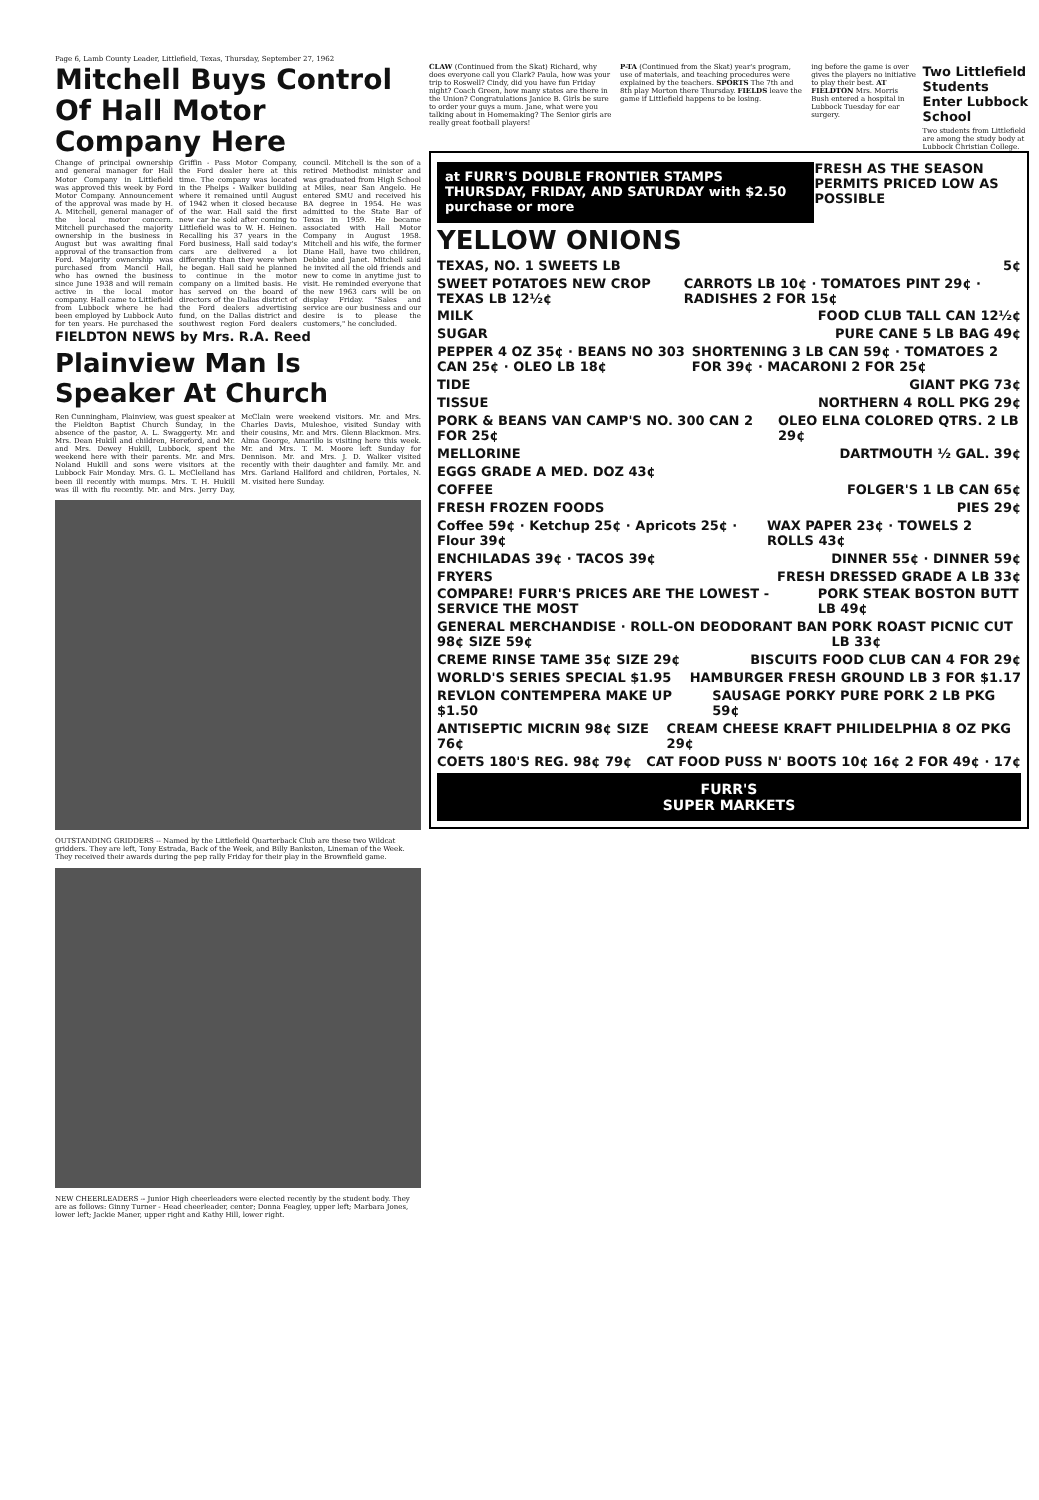Page 6, Lamb County Leader, Littlefield, Texas, Thursday, September 27, 1962
Mitchell Buys Control Of Hall Motor Company Here
Change of principal ownership and general manager for Hall Motor Company in Littlefield was approved this week by Ford Motor Company. Announcement of the approval was made by H. A. Mitchell, general manager of the local motor concern. Mitchell purchased the majority ownership in the business in August but was awaiting final approval of the transaction from Ford. Majority ownership was purchased from Mancil Hall, who has owned the business since June 1938 and will remain active in the local motor company. Hall came to Littlefield from Lubbock where he had been employed by Lubbock Auto for ten years. He purchased the Griffin - Pass Motor Company, the Ford dealer here at this time. The company was located in the Phelps - Walker building where it remained until August of 1942 when it closed because of the war. Hall said the first new car he sold after coming to Littlefield was to W. H. Heinen. Recalling his 37 years in the Ford business, Hall said today's cars are delivered a lot differently than they were when he began. Hall said he planned to continue in the motor company on a limited basis. He has served on the board of directors of the Dallas district of the Ford dealers advertising fund, on the Dallas district and southwest region Ford dealers council. Mitchell is the son of a retired Methodist minister and was graduated from High School at Miles, near San Angelo. He entered SMU and received his BA degree in 1954. He was admitted to the State Bar of Texas in 1959. He became associated with Hall Motor Company in August 1958. Mitchell and his wife, the former Diane Hall, have two children, Debbie and Janet. Mitchell said he invited all the old friends and new to come in anytime just to visit. He reminded everyone that the new 1963 cars will be on display Friday. "Sales and service are our business and our desire is to please the customers," he concluded.
FIELDTON NEWS by Mrs. R.A. Reed
Plainview Man Is Speaker At Church
Ren Cunningham, Plainview, was guest speaker at the Fieldton Baptist Church Sunday, in the absence of the pastor, A. L. Swaggerty. Mr. and Mrs. Dean Hukill and children, Hereford, and Mr. and Mrs. Dewey Hukill, Lubbock, spent the weekend here with their parents. Mr. and Mrs. Noland Hukill and sons were visitors at the Lubbock Fair Monday. Mrs. G. L. McClelland has been ill recently with mumps. Mrs. T. H. Hukill was ill with flu recently. Mr. and Mrs. Jerry Day, McClain were weekend visitors. Mr. and Mrs. Charles Davis, Muleshoe, visited Sunday with their cousins, Mr. and Mrs. Glenn Blackmon. Mrs. Alma George, Amarillo is visiting here this week. Mr. and Mrs. T. M. Moore left Sunday for Dennison. Mr. and Mrs. J. D. Walker visited recently with their daughter and family. Mr. and Mrs. Garland Hallford and children, Portales, N. M. visited here Sunday.
OUTSTANDING GRIDDERS -- Named by the Littlefield Quarterback Club are these two Wildcat gridders. They are left, Tony Estrada, Back of the Week, and Billy Bankston, Lineman of the Week. They received their awards during the pep rally Friday for their play in the Brownfield game.
NEW CHEERLEADERS -- Junior High cheerleaders were elected recently by the student body. They are as follows: Ginny Turner - Head cheerleader, center; Donna Feagley, upper left; Marbara Jones, lower left; Jackie Maner, upper right and Kathy Hill, lower right.
CLAW (Continued from the Skat) Richard, why does everyone call you Clark? Paula, how was your trip to Roswell? Cindy, did you have fun Friday night? Coach Green, how many states are there in the Union? Congratulations Janice B. Girls be sure to order your guys a mum. Jane, what were you talking about in Homemaking? The Senior girls are really great football players!
P-TA (Continued from the Skat) year's program, use of materials, and teaching procedures were explained by the teachers. SPORTS The 7th and 8th play Morton there Thursday. FIELDS leave the game if Littlefield happens to be losing.
ing before the game is over gives the players no initiative to play their best. AT FIELDTON Mrs. Morris Bush entered a hospital in Lubbock Tuesday for ear surgery.
Two Littlefield Students Enter Lubbock School
Two students from Littlefield are among the study body at Lubbock Christian College.
at FURR'S DOUBLE FRONTIER STAMPS THURSDAY, FRIDAY, AND SATURDAY with $2.50 purchase or more FRESH AS THE SEASON PERMITS PRICED LOW AS POSSIBLE
YELLOW ONIONS
TEXAS, NO. 1 SWEETS LB 5¢
SWEET POTATOES NEW CROP TEXAS LB 12½¢ CARROTS LB 10¢ · TOMATOES PINT 29¢ · RADISHES 2 FOR 15¢
MILK FOOD CLUB TALL CAN 12½¢
SUGAR PURE CANE 5 LB BAG 49¢
PEPPER 4 OZ 35¢ · BEANS NO 303 CAN 25¢ · OLEO LB 18¢ SHORTENING 3 LB CAN 59¢ · TOMATOES 2 FOR 39¢ · MACARONI 2 FOR 25¢
TIDE GIANT PKG 73¢
TISSUE NORTHERN 4 ROLL PKG 29¢
PORK & BEANS VAN CAMP'S NO. 300 CAN 2 FOR 25¢ OLEO ELNA COLORED QTRS. 2 LB 29¢
MELLORINE DARTMOUTH ½ GAL. 39¢
EGGS GRADE A MED. DOZ 43¢
COFFEE FOLGER'S 1 LB CAN 65¢
FRESH FROZEN FOODS PIES 29¢
Coffee 59¢ · Ketchup 25¢ · Apricots 25¢ · Flour 39¢ WAX PAPER 23¢ · TOWELS 2 ROLLS 43¢
ENCHILADAS 39¢ · TACOS 39¢ DINNER 55¢ · DINNER 59¢
FRYERS FRESH DRESSED GRADE A LB 33¢
COMPARE! FURR'S PRICES ARE THE LOWEST - SERVICE THE MOST PORK STEAK BOSTON BUTT LB 49¢
GENERAL MERCHANDISE · ROLL-ON DEODORANT BAN 98¢ SIZE 59¢ PORK ROAST PICNIC CUT LB 33¢
CREME RINSE TAME 35¢ SIZE 29¢ BISCUITS FOOD CLUB CAN 4 FOR 29¢
WORLD'S SERIES SPECIAL $1.95 HAMBURGER FRESH GROUND LB 3 FOR $1.17
REVLON CONTEMPERA MAKE UP $1.50 SAUSAGE PORKY PURE PORK 2 LB PKG 59¢
ANTISEPTIC MICRIN 98¢ SIZE 76¢ CREAM CHEESE KRAFT PHILIDELPHIA 8 OZ PKG 29¢
COETS 180'S REG. 98¢ 79¢ CAT FOOD PUSS N' BOOTS 10¢ 16¢ 2 FOR 49¢ · 17¢
FURR'S
SUPER MARKETS